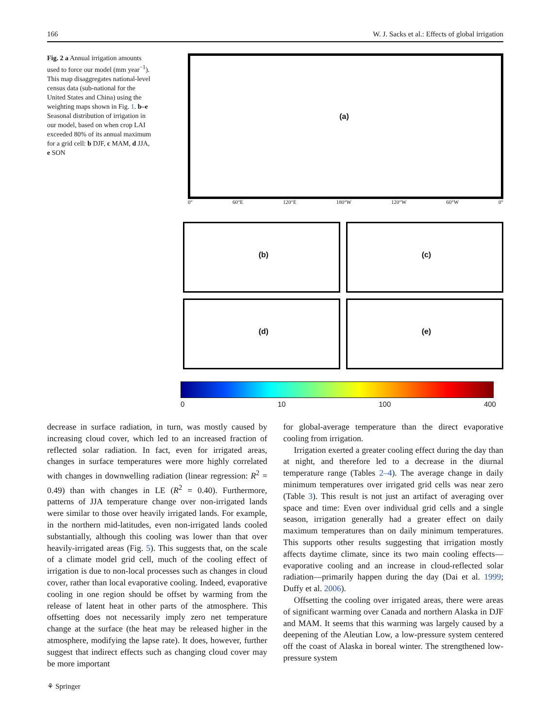166 W. J. Sacks et al.: Effects of global irrigation
Fig. 2 a Annual irrigation amounts used to force our model (mm year<sup>−1</sup>). This map disaggregates national-level census data (sub-national for the United States and China) using the weighting maps shown in Fig. 1. b–e Seasonal distribution of irrigation in our model, based on when crop LAI exceeded 80% of its annual maximum for a grid cell: b DJF, c MAM, d JJA, e SON
(a)
0° 60°E 120°E 180°W 120°W 60°W 0°
(b)
(c)
(d)
(e)
0 10 100 400
decrease in surface radiation, in turn, was mostly caused by increasing cloud cover, which led to an increased fraction of reflected solar radiation. In fact, even for irrigated areas, changes in surface temperatures were more highly correlated with changes in downwelling radiation (linear regression: R<sup>2</sup> = 0.49) than with changes in LE (R<sup>2</sup> = 0.40). Furthermore, patterns of JJA temperature change over non-irrigated lands were similar to those over heavily irrigated lands. For example, in the northern mid-latitudes, even non-irrigated lands cooled substantially, although this cooling was lower than that over heavily-irrigated areas (Fig. 5). This suggests that, on the scale of a climate model grid cell, much of the cooling effect of irrigation is due to non-local processes such as changes in cloud cover, rather than local evaporative cooling. Indeed, evaporative cooling in one region should be offset by warming from the release of latent heat in other parts of the atmosphere. This offsetting does not necessarily imply zero net temperature change at the surface (the heat may be released higher in the atmosphere, modifying the lapse rate). It does, however, further suggest that indirect effects such as changing cloud cover may be more important
for global-average temperature than the direct evaporative cooling from irrigation.
Irrigation exerted a greater cooling effect during the day than at night, and therefore led to a decrease in the diurnal temperature range (Tables 2–4). The average change in daily minimum temperatures over irrigated grid cells was near zero (Table 3). This result is not just an artifact of averaging over space and time: Even over individual grid cells and a single season, irrigation generally had a greater effect on daily maximum temperatures than on daily minimum temperatures. This supports other results suggesting that irrigation mostly affects daytime climate, since its two main cooling effects—evaporative cooling and an increase in cloud-reflected solar radiation—primarily happen during the day (Dai et al. 1999; Duffy et al. 2006).
Offsetting the cooling over irrigated areas, there were areas of significant warming over Canada and northern Alaska in DJF and MAM. It seems that this warming was largely caused by a deepening of the Aleutian Low, a low-pressure system centered off the coast of Alaska in boreal winter. The strengthened low-pressure system
⚘ Springer